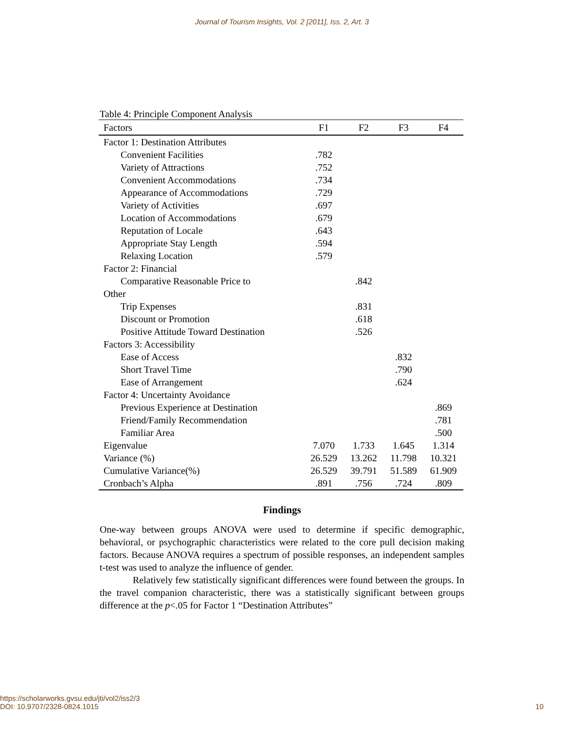Journal of Tourism Insights, Vol. 2 [2011], Iss. 2, Art. 3
Table 4: Principle Component Analysis
| Factors | F1 | F2 | F3 | F4 |
| --- | --- | --- | --- | --- |
| Factor 1: Destination Attributes | | | | |
| Convenient Facilities | .782 | | | |
| Variety of Attractions | .752 | | | |
| Convenient Accommodations | .734 | | | |
| Appearance of Accommodations | .729 | | | |
| Variety of Activities | .697 | | | |
| Location of Accommodations | .679 | | | |
| Reputation of Locale | .643 | | | |
| Appropriate Stay Length | .594 | | | |
| Relaxing Location | .579 | | | |
| Factor 2: Financial | | | | |
| Comparative Reasonable Price to | | .842 | | |
| Other | | | | |
| Trip Expenses | | .831 | | |
| Discount or Promotion | | .618 | | |
| Positive Attitude Toward Destination | | .526 | | |
| Factors 3: Accessibility | | | | |
| Ease of Access | | | .832 | |
| Short Travel Time | | | .790 | |
| Ease of Arrangement | | | .624 | |
| Factor 4: Uncertainty Avoidance | | | | |
| Previous Experience at Destination | | | | .869 |
| Friend/Family Recommendation | | | | .781 |
| Familiar Area | | | | .500 |
| Eigenvalue | 7.070 | 1.733 | 1.645 | 1.314 |
| Variance (%) | 26.529 | 13.262 | 11.798 | 10.321 |
| Cumulative Variance(%) | 26.529 | 39.791 | 51.589 | 61.909 |
| Cronbach’s Alpha | .891 | .756 | .724 | .809 |
Findings
One-way between groups ANOVA were used to determine if specific demographic, behavioral, or psychographic characteristics were related to the core pull decision making factors. Because ANOVA requires a spectrum of possible responses, an independent samples t-test was used to analyze the influence of gender.
Relatively few statistically significant differences were found between the groups. In the travel companion characteristic, there was a statistically significant between groups difference at the p<.05 for Factor 1 “Destination Attributes”
https://scholarworks.gvsu.edu/jti/vol2/iss2/3
DOI: 10.9707/2328-0824.1015
10